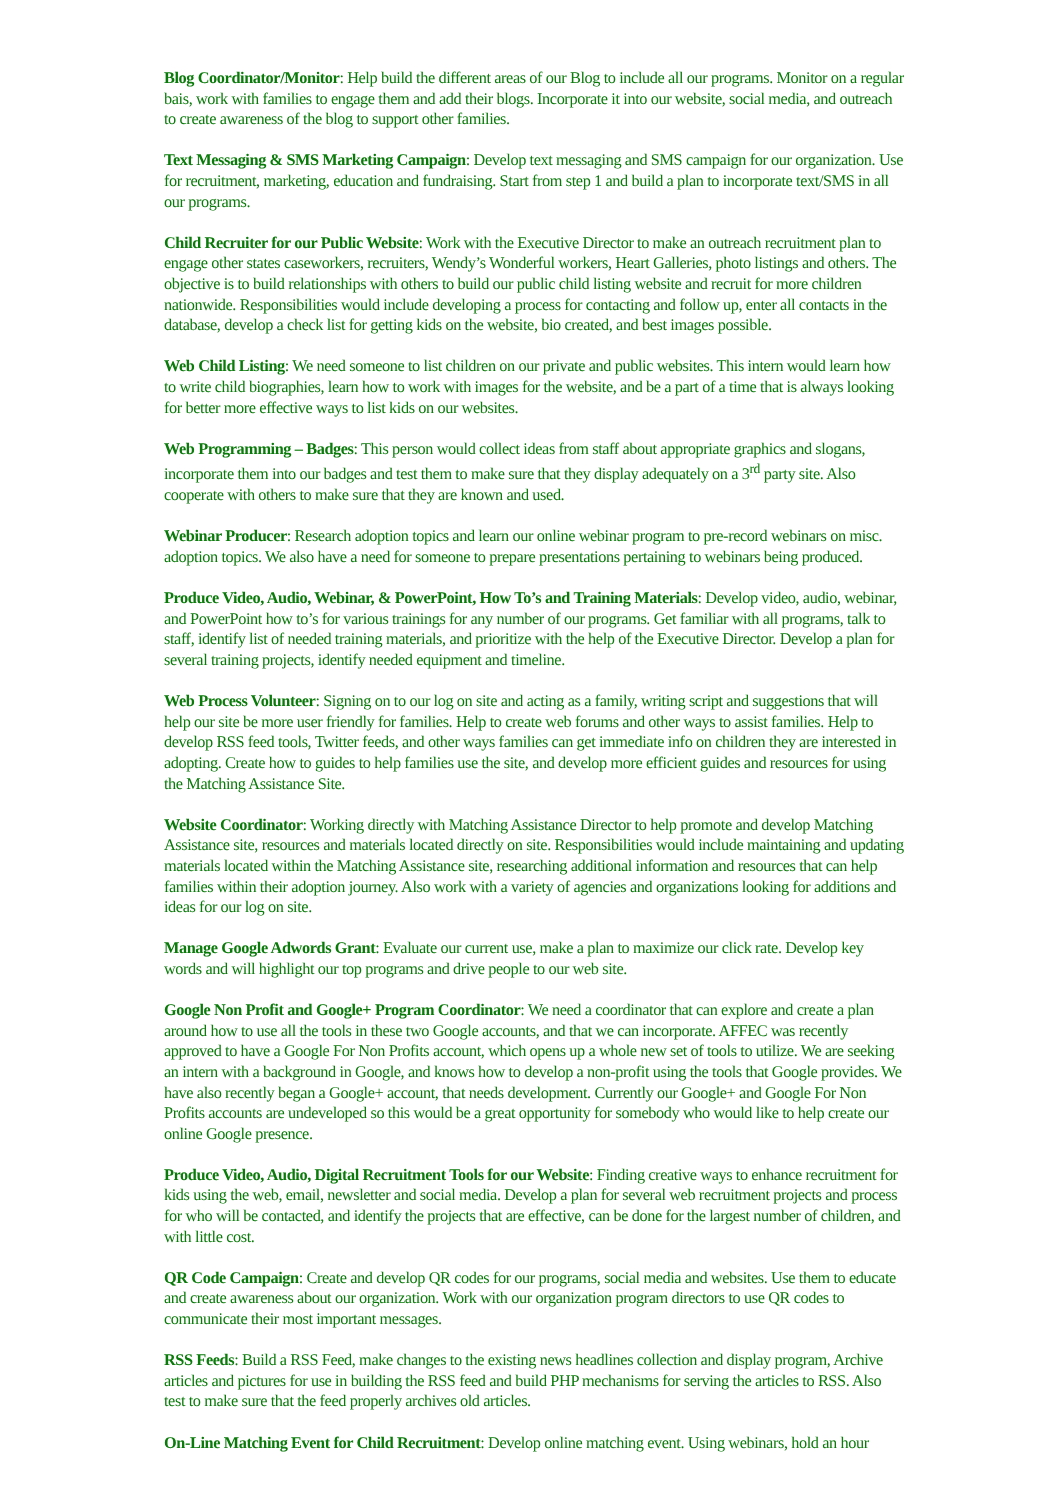Blog Coordinator/Monitor: Help build the different areas of our Blog to include all our programs. Monitor on a regular bais, work with families to engage them and add their blogs. Incorporate it into our website, social media, and outreach to create awareness of the blog to support other families.
Text Messaging & SMS Marketing Campaign: Develop text messaging and SMS campaign for our organization. Use for recruitment, marketing, education and fundraising. Start from step 1 and build a plan to incorporate text/SMS in all our programs.
Child Recruiter for our Public Website: Work with the Executive Director to make an outreach recruitment plan to engage other states caseworkers, recruiters, Wendy’s Wonderful workers, Heart Galleries, photo listings and others. The objective is to build relationships with others to build our public child listing website and recruit for more children nationwide. Responsibilities would include developing a process for contacting and follow up, enter all contacts in the database, develop a check list for getting kids on the website, bio created, and best images possible.
Web Child Listing: We need someone to list children on our private and public websites. This intern would learn how to write child biographies, learn how to work with images for the website, and be a part of a time that is always looking for better more effective ways to list kids on our websites.
Web Programming – Badges: This person would collect ideas from staff about appropriate graphics and slogans, incorporate them into our badges and test them to make sure that they display adequately on a 3<sup>rd</sup> party site. Also cooperate with others to make sure that they are known and used.
Webinar Producer: Research adoption topics and learn our online webinar program to pre-record webinars on misc. adoption topics. We also have a need for someone to prepare presentations pertaining to webinars being produced.
Produce Video, Audio, Webinar, & PowerPoint, How To’s and Training Materials: Develop video, audio, webinar, and PowerPoint how to’s for various trainings for any number of our programs. Get familiar with all programs, talk to staff, identify list of needed training materials, and prioritize with the help of the Executive Director. Develop a plan for several training projects, identify needed equipment and timeline.
Web Process Volunteer: Signing on to our log on site and acting as a family, writing script and suggestions that will help our site be more user friendly for families. Help to create web forums and other ways to assist families. Help to develop RSS feed tools, Twitter feeds, and other ways families can get immediate info on children they are interested in adopting. Create how to guides to help families use the site, and develop more efficient guides and resources for using the Matching Assistance Site.
Website Coordinator: Working directly with Matching Assistance Director to help promote and develop Matching Assistance site, resources and materials located directly on site. Responsibilities would include maintaining and updating materials located within the Matching Assistance site, researching additional information and resources that can help families within their adoption journey. Also work with a variety of agencies and organizations looking for additions and ideas for our log on site.
Manage Google Adwords Grant: Evaluate our current use, make a plan to maximize our click rate. Develop key words and will highlight our top programs and drive people to our web site.
Google Non Profit and Google+ Program Coordinator: We need a coordinator that can explore and create a plan around how to use all the tools in these two Google accounts, and that we can incorporate. AFFEC was recently approved to have a Google For Non Profits account, which opens up a whole new set of tools to utilize. We are seeking an intern with a background in Google, and knows how to develop a non-profit using the tools that Google provides. We have also recently began a Google+ account, that needs development. Currently our Google+ and Google For Non Profits accounts are undeveloped so this would be a great opportunity for somebody who would like to help create our online Google presence.
Produce Video, Audio, Digital Recruitment Tools for our Website: Finding creative ways to enhance recruitment for kids using the web, email, newsletter and social media. Develop a plan for several web recruitment projects and process for who will be contacted, and identify the projects that are effective, can be done for the largest number of children, and with little cost.
QR Code Campaign: Create and develop QR codes for our programs, social media and websites. Use them to educate and create awareness about our organization. Work with our organization program directors to use QR codes to communicate their most important messages.
RSS Feeds: Build a RSS Feed, make changes to the existing news headlines collection and display program, Archive articles and pictures for use in building the RSS feed and build PHP mechanisms for serving the articles to RSS. Also test to make sure that the feed properly archives old articles.
On-Line Matching Event for Child Recruitment: Develop online matching event. Using webinars, hold an hour